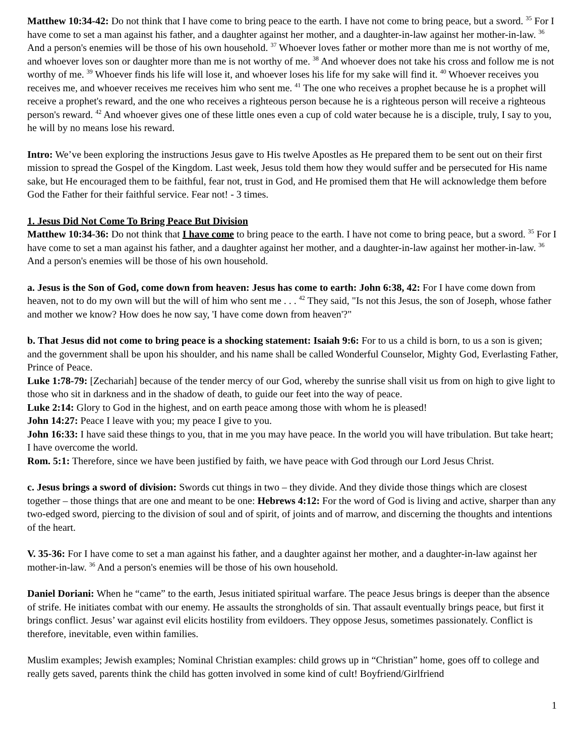Matthew 10:34-42: Do not think that I have come to bring peace to the earth. I have not come to bring peace, but a sword. <sup>35</sup> For I have come to set a man against his father, and a daughter against her mother, and a daughter-in-law against her mother-in-law. <sup>36</sup> And a person's enemies will be those of his own household. <sup>37</sup> Whoever loves father or mother more than me is not worthy of me, and whoever loves son or daughter more than me is not worthy of me. <sup>38</sup> And whoever does not take his cross and follow me is not worthy of me. <sup>39</sup> Whoever finds his life will lose it, and whoever loses his life for my sake will find it. <sup>40</sup> Whoever receives you receives me, and whoever receives me receives him who sent me. <sup>41</sup> The one who receives a prophet because he is a prophet will receive a prophet's reward, and the one who receives a righteous person because he is a righteous person will receive a righteous person's reward. <sup>42</sup> And whoever gives one of these little ones even a cup of cold water because he is a disciple, truly, I say to you, he will by no means lose his reward.
Intro: We’ve been exploring the instructions Jesus gave to His twelve Apostles as He prepared them to be sent out on their first mission to spread the Gospel of the Kingdom. Last week, Jesus told them how they would suffer and be persecuted for His name sake, but He encouraged them to be faithful, fear not, trust in God, and He promised them that He will acknowledge them before God the Father for their faithful service. Fear not! - 3 times.
1. Jesus Did Not Come To Bring Peace But Division
Matthew 10:34-36: Do not think that I have come to bring peace to the earth. I have not come to bring peace, but a sword. <sup>35</sup> For I have come to set a man against his father, and a daughter against her mother, and a daughter-in-law against her mother-in-law. <sup>36</sup> And a person's enemies will be those of his own household.
a. Jesus is the Son of God, come down from heaven: Jesus has come to earth: John 6:38, 42: For I have come down from heaven, not to do my own will but the will of him who sent me . . . <sup>42</sup> They said, "Is not this Jesus, the son of Joseph, whose father and mother we know? How does he now say, 'I have come down from heaven'?"
b. That Jesus did not come to bring peace is a shocking statement: Isaiah 9:6: For to us a child is born, to us a son is given; and the government shall be upon his shoulder, and his name shall be called Wonderful Counselor, Mighty God, Everlasting Father, Prince of Peace.
Luke 1:78-79: [Zechariah] because of the tender mercy of our God, whereby the sunrise shall visit us from on high to give light to those who sit in darkness and in the shadow of death, to guide our feet into the way of peace.
Luke 2:14: Glory to God in the highest, and on earth peace among those with whom he is pleased!
John 14:27: Peace I leave with you; my peace I give to you.
John 16:33: I have said these things to you, that in me you may have peace. In the world you will have tribulation. But take heart; I have overcome the world.
Rom. 5:1: Therefore, since we have been justified by faith, we have peace with God through our Lord Jesus Christ.
c. Jesus brings a sword of division: Swords cut things in two – they divide. And they divide those things which are closest together – those things that are one and meant to be one: Hebrews 4:12: For the word of God is living and active, sharper than any two-edged sword, piercing to the division of soul and of spirit, of joints and of marrow, and discerning the thoughts and intentions of the heart.
V. 35-36: For I have come to set a man against his father, and a daughter against her mother, and a daughter-in-law against her mother-in-law. <sup>36</sup> And a person's enemies will be those of his own household.
Daniel Doriani: When he “came” to the earth, Jesus initiated spiritual warfare. The peace Jesus brings is deeper than the absence of strife. He initiates combat with our enemy. He assaults the strongholds of sin. That assault eventually brings peace, but first it brings conflict. Jesus’ war against evil elicits hostility from evildoers. They oppose Jesus, sometimes passionately. Conflict is therefore, inevitable, even within families.
Muslim examples; Jewish examples; Nominal Christian examples: child grows up in “Christian” home, goes off to college and really gets saved, parents think the child has gotten involved in some kind of cult! Boyfriend/Girlfriend
1